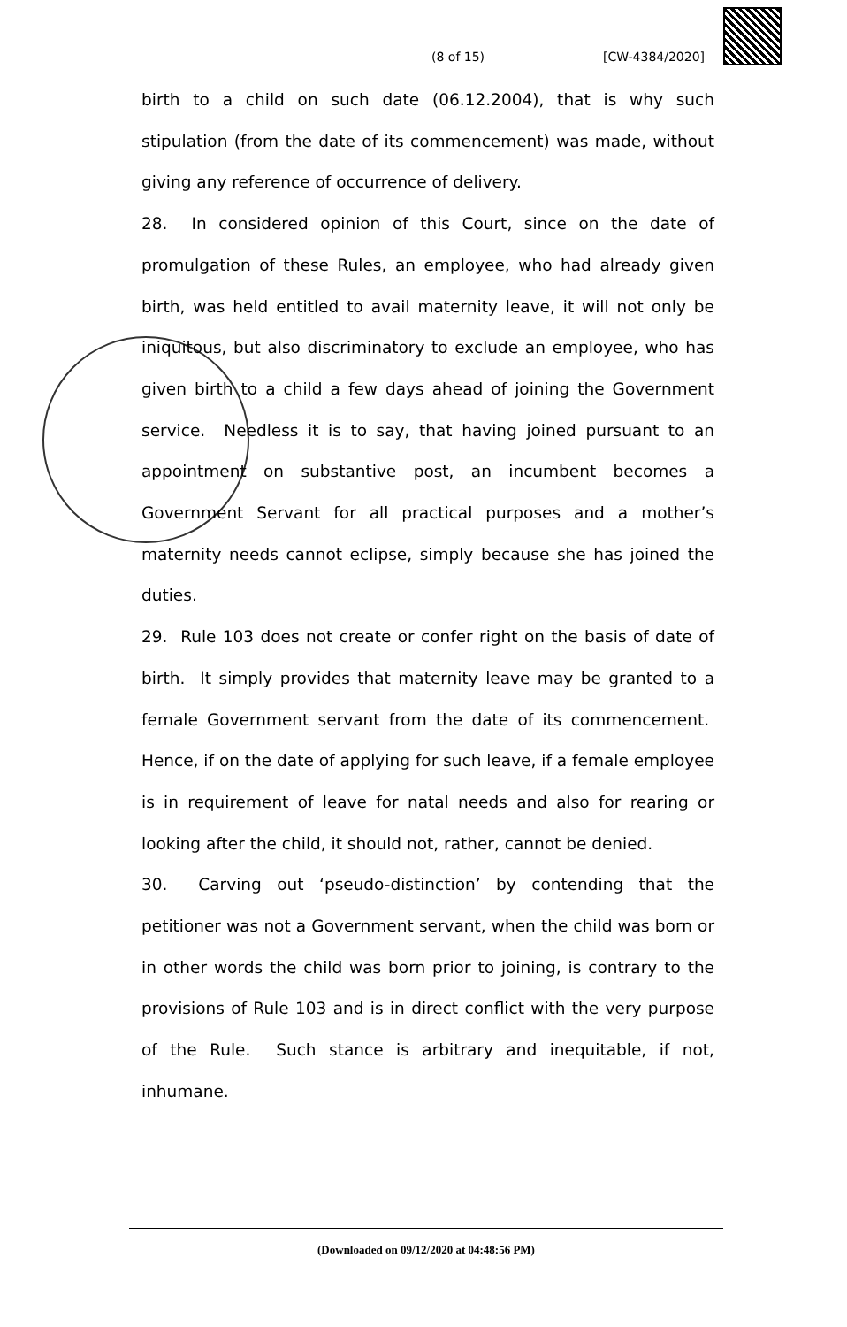(8 of 15) [CW-4384/2020]
birth to a child on such date (06.12.2004), that is why such stipulation (from the date of its commencement) was made, without giving any reference of occurrence of delivery.
28. In considered opinion of this Court, since on the date of promulgation of these Rules, an employee, who had already given birth, was held entitled to avail maternity leave, it will not only be iniquitous, but also discriminatory to exclude an employee, who has given birth to a child a few days ahead of joining the Government service. Needless it is to say, that having joined pursuant to an appointment on substantive post, an incumbent becomes a Government Servant for all practical purposes and a mother’s maternity needs cannot eclipse, simply because she has joined the duties.
29. Rule 103 does not create or confer right on the basis of date of birth. It simply provides that maternity leave may be granted to a female Government servant from the date of its commencement. Hence, if on the date of applying for such leave, if a female employee is in requirement of leave for natal needs and also for rearing or looking after the child, it should not, rather, cannot be denied.
30. Carving out ‘pseudo-distinction’ by contending that the petitioner was not a Government servant, when the child was born or in other words the child was born prior to joining, is contrary to the provisions of Rule 103 and is in direct conflict with the very purpose of the Rule. Such stance is arbitrary and inequitable, if not, inhumane.
(Downloaded on 09/12/2020 at 04:48:56 PM)